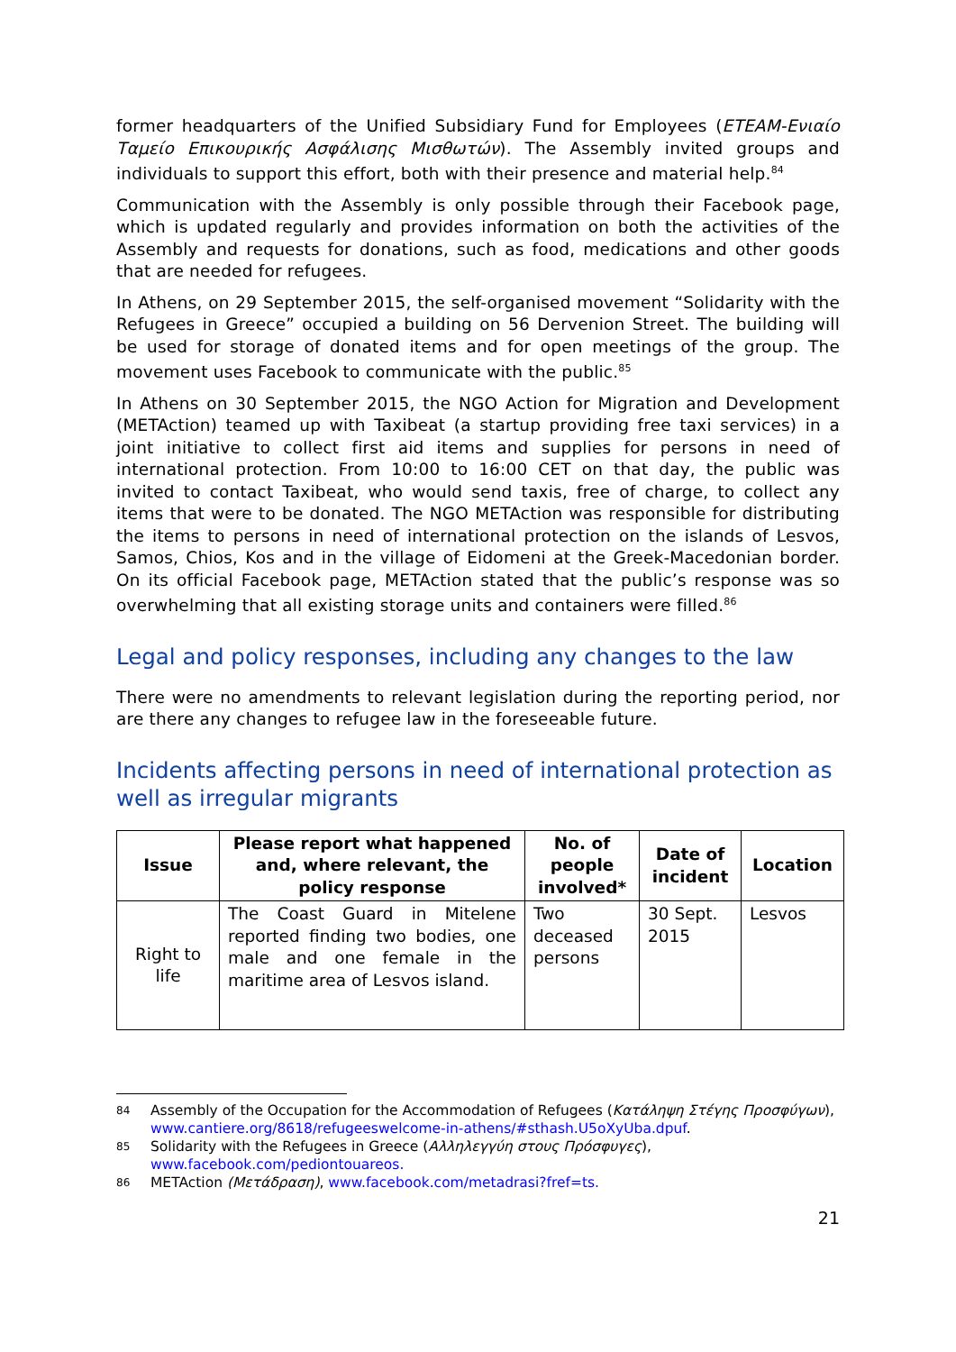former headquarters of the Unified Subsidiary Fund for Employees (ETEAM-Ενιαίο Ταμείο Επικουρικής Ασφάλισης Μισθωτών). The Assembly invited groups and individuals to support this effort, both with their presence and material help.<sup>84</sup>
Communication with the Assembly is only possible through their Facebook page, which is updated regularly and provides information on both the activities of the Assembly and requests for donations, such as food, medications and other goods that are needed for refugees.
In Athens, on 29 September 2015, the self-organised movement “Solidarity with the Refugees in Greece” occupied a building on 56 Dervenion Street. The building will be used for storage of donated items and for open meetings of the group. The movement uses Facebook to communicate with the public.<sup>85</sup>
In Athens on 30 September 2015, the NGO Action for Migration and Development (METAction) teamed up with Taxibeat (a startup providing free taxi services) in a joint initiative to collect first aid items and supplies for persons in need of international protection. From 10:00 to 16:00 CET on that day, the public was invited to contact Taxibeat, who would send taxis, free of charge, to collect any items that were to be donated. The NGO METAction was responsible for distributing the items to persons in need of international protection on the islands of Lesvos, Samos, Chios, Kos and in the village of Eidomeni at the Greek-Macedonian border. On its official Facebook page, METAction stated that the public’s response was so overwhelming that all existing storage units and containers were filled.<sup>86</sup>
Legal and policy responses, including any changes to the law
There were no amendments to relevant legislation during the reporting period, nor are there any changes to refugee law in the foreseeable future.
Incidents affecting persons in need of international protection as well as irregular migrants
| Issue | Please report what happened and, where relevant, the policy response | No. of people involved* | Date of incident | Location |
| --- | --- | --- | --- | --- |
| Right to life | The Coast Guard in Mitelene reported finding two bodies, one male and one female in the maritime area of Lesvos island. | Two deceased persons | 30 Sept. 2015 | Lesvos |
84 Assembly of the Occupation for the Accommodation of Refugees (Κατάληψη Στέγης Προσφύγων), www.cantiere.org/8618/refugeeswelcome-in-athens/#sthash.U5oXyUba.dpuf.
85 Solidarity with the Refugees in Greece (Αλληλεγγύη στους Πρόσφυγες), www.facebook.com/pediontouareos.
86 METAction (Μετάδραση), www.facebook.com/metadrasi?fref=ts.
21